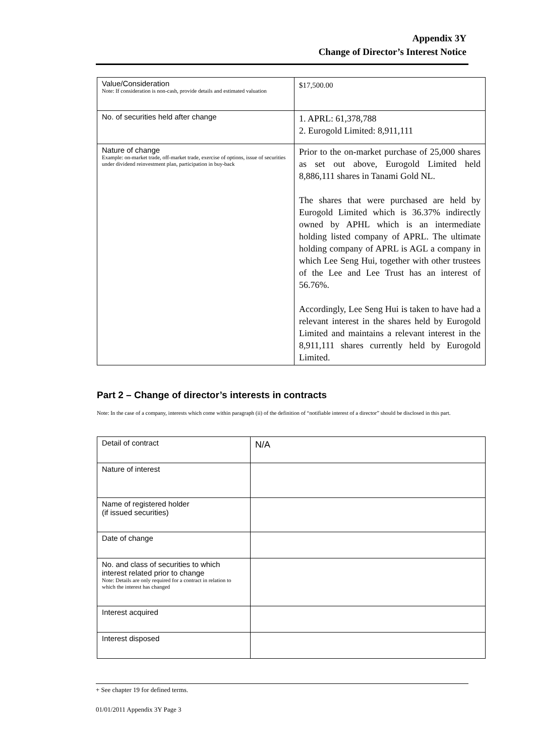Appendix 3Y
Change of Director’s Interest Notice
| Value/Consideration Note: If consideration is non-cash, provide details and estimated valuation | $17,500.00 |
| No. of securities held after change | 1. APRL: 61,378,788 2. Eurogold Limited: 8,911,111 |
| Nature of change Example: on-market trade, off-market trade, exercise of options, issue of securities under dividend reinvestment plan, participation in buy-back | Prior to the on-market purchase of 25,000 shares as set out above, Eurogold Limited held 8,886,111 shares in Tanami Gold NL. The shares that were purchased are held by Eurogold Limited which is 36.37% indirectly owned by APHL which is an intermediate holding listed company of APRL. The ultimate holding company of APRL is AGL a company in which Lee Seng Hui, together with other trustees of the Lee and Lee Trust has an interest of 56.76%. Accordingly, Lee Seng Hui is taken to have had a relevant interest in the shares held by Eurogold Limited and maintains a relevant interest in the 8,911,111 shares currently held by Eurogold Limited. |
Part 2 – Change of director’s interests in contracts
Note: In the case of a company, interests which come within paragraph (ii) of the definition of “notifiable interest of a director” should be disclosed in this part.
| Detail of contract | N/A |
| Nature of interest | |
| Name of registered holder (if issued securities) | |
| Date of change | |
| No. and class of securities to which interest related prior to change Note: Details are only required for a contract in relation to which the interest has changed | |
| Interest acquired | |
| Interest disposed | |
+ See chapter 19 for defined terms.
01/01/2011 Appendix 3Y Page 3